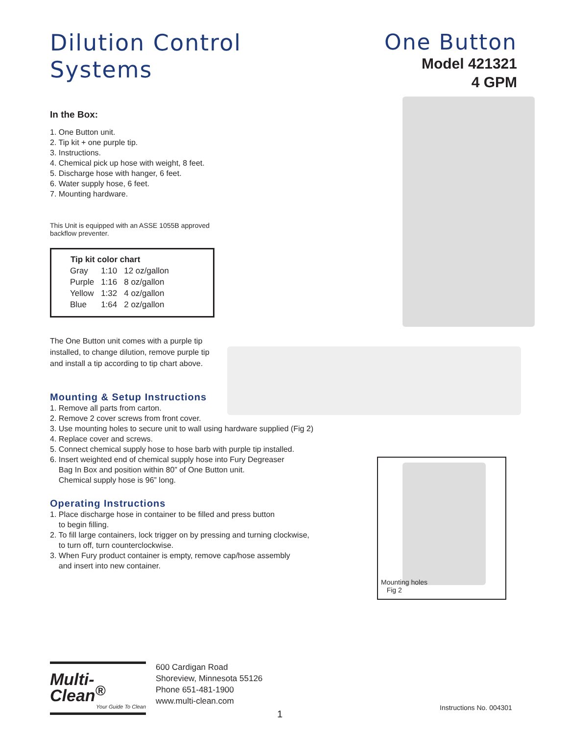Dilution Control
Systems
One Button
Model 421321
4 GPM
In the Box:
1. One Button unit.
2. Tip kit + one purple tip.
3. Instructions.
4. Chemical pick up hose with weight, 8 feet.
5. Discharge hose with hanger, 6 feet.
6. Water supply hose, 6 feet.
7. Mounting hardware.
This Unit is equipped with an ASSE 1055B approved backflow preventer.
| Tip kit color chart | | |
| --- | --- | --- |
| Gray | 1:10 | 12 oz/gallon |
| Purple | 1:16 | 8 oz/gallon |
| Yellow | 1:32 | 4 oz/gallon |
| Blue | 1:64 | 2 oz/gallon |
The One Button unit comes with a purple tip installed, to change dilution, remove purple tip and install a tip according to tip chart above.
Mounting & Setup Instructions
1. Remove all parts from carton.
2. Remove 2 cover screws from front cover.
3. Use mounting holes to secure unit to wall using hardware supplied (Fig 2)
4. Replace cover and screws.
5. Connect chemical supply hose to hose barb with purple tip installed.
6. Insert weighted end of chemical supply hose into Fury Degreaser
Bag In Box and position within 80” of One Button unit.
Chemical supply hose is 96” long.
Operating Instructions
1. Place discharge hose in container to be filled and press button
to begin filling.
2. To fill large containers, lock trigger on by pressing and turning clockwise,
to turn off, turn counterclockwise.
3. When Fury product container is empty, remove cap/hose assembly
and insert into new container.
Mounting holes
Fig 2
Multi-Clean<sup>®</sup>
Your Guide To Clean
600 Cardigan Road
Shoreview, Minnesota 55126
Phone 651-481-1900
www.multi-clean.com
1
Instructions No. 004301